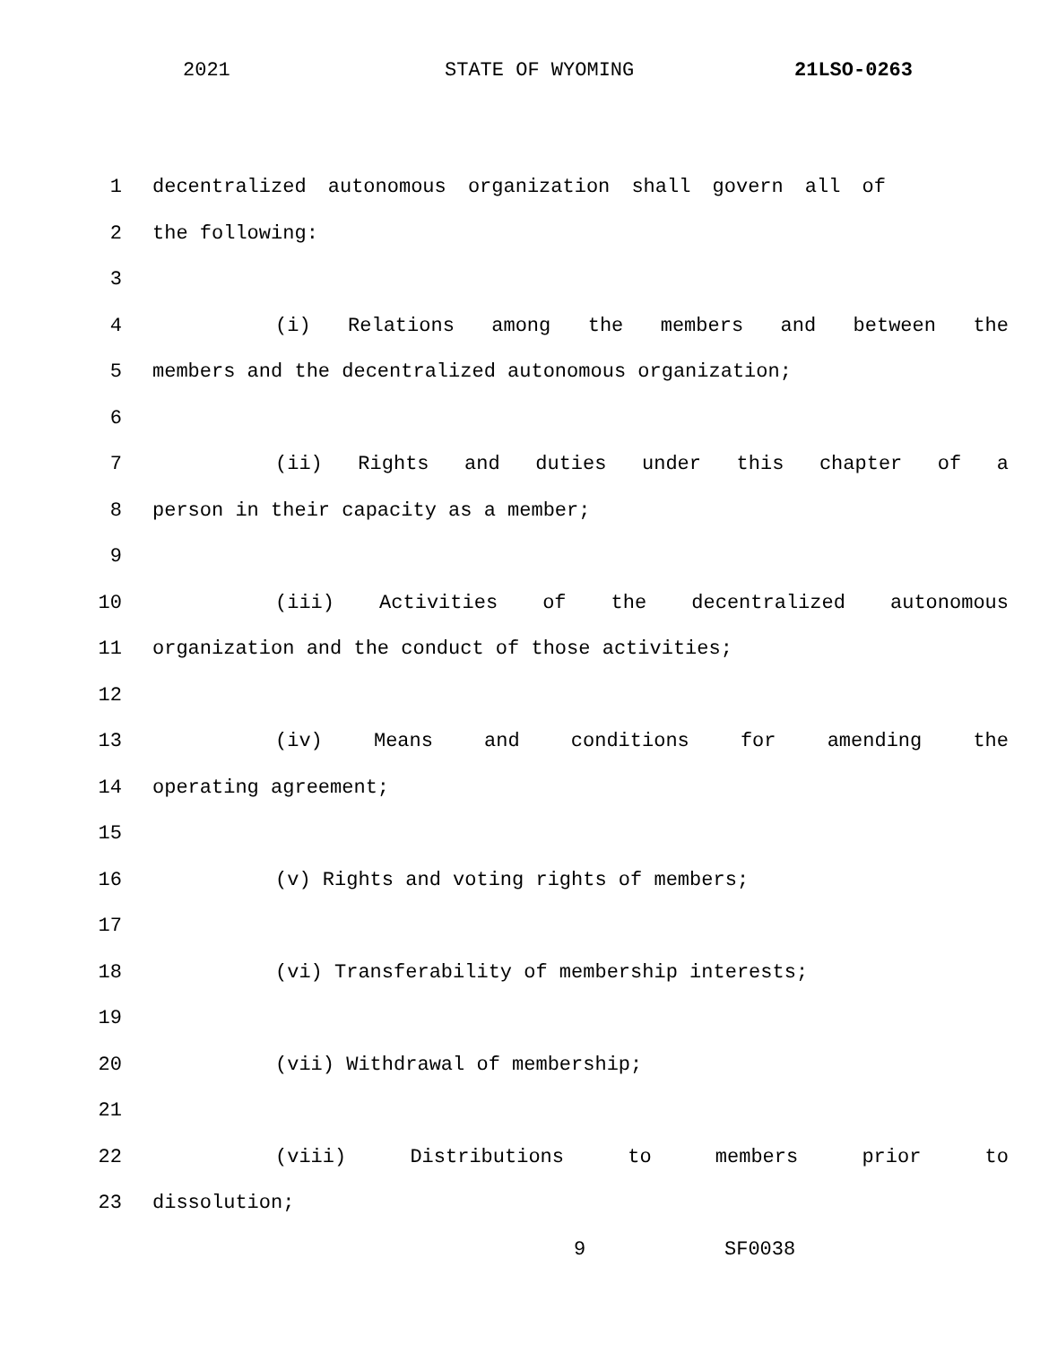2021 STATE OF WYOMING 21LSO-0263
1 decentralized autonomous organization shall govern all of
2 the following:
3
4 (i) Relations among the members and between the
5 members and the decentralized autonomous organization;
6
7 (ii) Rights and duties under this chapter of a
8 person in their capacity as a member;
9
10 (iii) Activities of the decentralized autonomous
11 organization and the conduct of those activities;
12
13 (iv) Means and conditions for amending the
14 operating agreement;
15
16 (v) Rights and voting rights of members;
17
18 (vi) Transferability of membership interests;
19
20 (vii) Withdrawal of membership;
21
22 (viii) Distributions to members prior to
23 dissolution;
9 SF0038